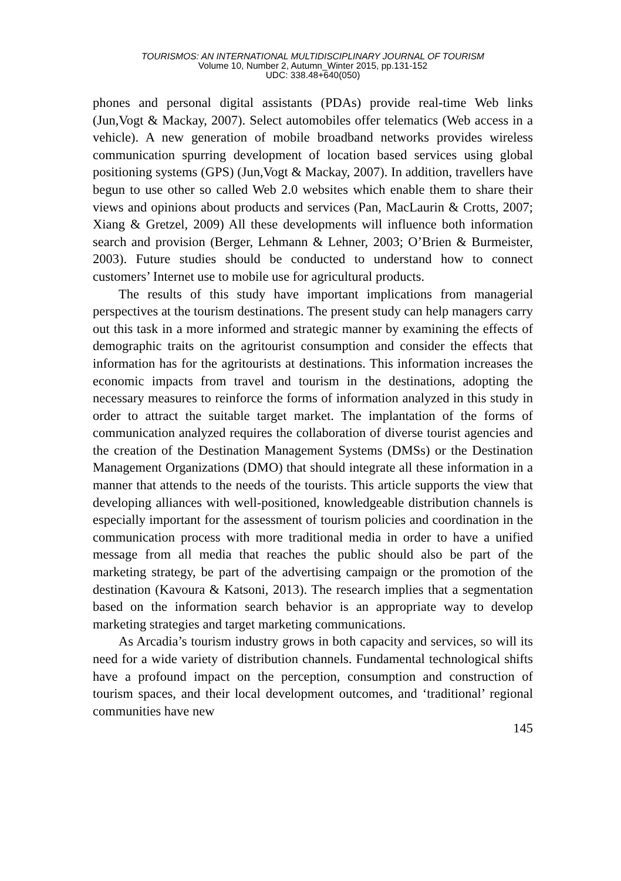TOURISMOS: AN INTERNATIONAL MULTIDISCIPLINARY JOURNAL OF TOURISM
Volume 10, Number 2, Autumn_Winter 2015, pp.131-152
UDC: 338.48+640(050)
phones and personal digital assistants (PDAs) provide real-time Web links (Jun,Vogt & Mackay, 2007). Select automobiles offer telematics (Web access in a vehicle). A new generation of mobile broadband networks provides wireless communication spurring development of location based services using global positioning systems (GPS) (Jun,Vogt & Mackay, 2007). In addition, travellers have begun to use other so called Web 2.0 websites which enable them to share their views and opinions about products and services (Pan, MacLaurin & Crotts, 2007; Xiang & Gretzel, 2009) All these developments will influence both information search and provision (Berger, Lehmann & Lehner, 2003; O’Brien & Burmeister, 2003). Future studies should be conducted to understand how to connect customers’ Internet use to mobile use for agricultural products.
The results of this study have important implications from managerial perspectives at the tourism destinations. The present study can help managers carry out this task in a more informed and strategic manner by examining the effects of demographic traits on the agritourist consumption and consider the effects that information has for the agritourists at destinations. This information increases the economic impacts from travel and tourism in the destinations, adopting the necessary measures to reinforce the forms of information analyzed in this study in order to attract the suitable target market. The implantation of the forms of communication analyzed requires the collaboration of diverse tourist agencies and the creation of the Destination Management Systems (DMSs) or the Destination Management Organizations (DMO) that should integrate all these information in a manner that attends to the needs of the tourists. This article supports the view that developing alliances with well-positioned, knowledgeable distribution channels is especially important for the assessment of tourism policies and coordination in the communication process with more traditional media in order to have a unified message from all media that reaches the public should also be part of the marketing strategy, be part of the advertising campaign or the promotion of the destination (Kavoura & Katsoni, 2013). The research implies that a segmentation based on the information search behavior is an appropriate way to develop marketing strategies and target marketing communications.
As Arcadia’s tourism industry grows in both capacity and services, so will its need for a wide variety of distribution channels. Fundamental technological shifts have a profound impact on the perception, consumption and construction of tourism spaces, and their local development outcomes, and ‘traditional’ regional communities have new
145